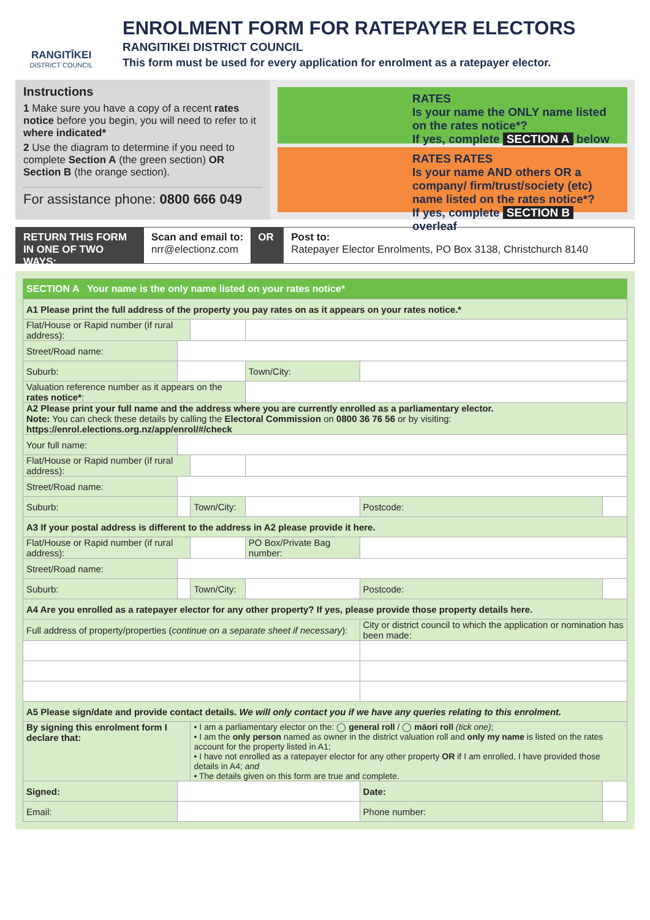RANGITĪKEI
DISTRICT COUNCIL
ENROLMENT FORM FOR RATEPAYER ELECTORS
RANGITIKEI DISTRICT COUNCIL
This form must be used for every application for enrolment as a ratepayer elector.
Instructions
1 Make sure you have a copy of a recent rates notice before you begin, you will need to refer to it where indicated*
2 Use the diagram to determine if you need to complete Section A (the green section) OR Section B (the orange section).
For assistance phone: 0800 666 049
RATES
Is your name the ONLY name listed on the rates notice*?
If yes, complete SECTION A below
RATES RATES
Is your name AND others OR a company/ firm/trust/society (etc) name listed on the rates notice*?
If yes, complete SECTION B overleaf
RETURN THIS FORM IN ONE OF TWO WAYS:
Scan and email to:
nrr@electionz.com
OR Post to:
Ratepayer Elector Enrolments, PO Box 3138, Christchurch 8140
| SECTION A Your name is the only name listed on your rates notice* | | | | | |
| A1 Please print the full address of the property you pay rates on as it appears on your rates notice.* | | | | | |
| Flat/House or Rapid number (if rural address): | | | | | |
| Street/Road name: | | | | | |
| Suburb: | | | Town/City: | | |
| Valuation reference number as it appears on the rates notice* : | | | | | |
| A2 Please print your full name and the address where you are currently enrolled as a parliamentary elector. Note: You can check these details by calling the Electoral Commission on 0800 36 76 56 or by visiting: https://enrol.elections.org.nz/app/enrol/#/check | | | | | |
| Your full name: | | | | | |
| Flat/House or Rapid number (if rural address): | | | | | |
| Street/Road name: | | | | | |
| Suburb: | | Town/City: | | Postcode: | |
| A3 If your postal address is different to the address in A2 please provide it here. | | | | | |
| Flat/House or Rapid number (if rural address): | | | PO Box/Private Bag number: | | |
| Street/Road name: | | | | | |
| Suburb: | | Town/City: | | Postcode: | |
| A4 Are you enrolled as a ratepayer elector for any other property? If yes, please provide those property details here. | | | | | |
| Full address of property/properties ( continue on a separate sheet if necessary ): | | | | City or district council to which the application or nomination has been made: | |
| A5 Please sign/date and provide contact details. We will only contact you if we have any queries relating to this enrolment. | | | | | |
| By signing this enrolment form I declare that: | | • I am a parliamentary elector on the: ◯ general roll / ◯ māori roll (tick one) ; • I am the only person named as owner in the district valuation roll and only my name is listed on the rates account for the property listed in A1; • I have not enrolled as a ratepayer elector for any other property OR if I am enrolled, I have provided those details in A4; and • The details given on this form are true and complete. | | | |
| Signed: | | | | Date: | |
| Email: | | | | Phone number: | |